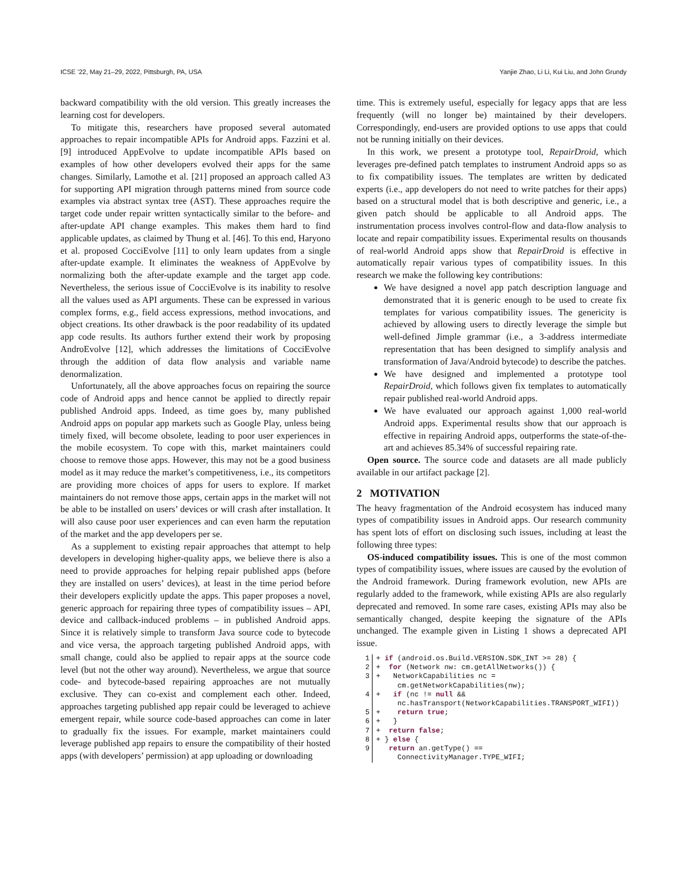ICSE ’22, May 21–29, 2022, Pittsburgh, PA, USA Yanjie Zhao, Li Li, Kui Liu, and John Grundy
backward compatibility with the old version. This greatly increases the learning cost for developers.
To mitigate this, researchers have proposed several automated approaches to repair incompatible APIs for Android apps. Fazzini et al. [9] introduced AppEvolve to update incompatible APIs based on examples of how other developers evolved their apps for the same changes. Similarly, Lamothe et al. [21] proposed an approach called A3 for supporting API migration through patterns mined from source code examples via abstract syntax tree (AST). These approaches require the target code under repair written syntactically similar to the before- and after-update API change examples. This makes them hard to find applicable updates, as claimed by Thung et al. [46]. To this end, Haryono et al. proposed CocciEvolve [11] to only learn updates from a single after-update example. It eliminates the weakness of AppEvolve by normalizing both the after-update example and the target app code. Nevertheless, the serious issue of CocciEvolve is its inability to resolve all the values used as API arguments. These can be expressed in various complex forms, e.g., field access expressions, method invocations, and object creations. Its other drawback is the poor readability of its updated app code results. Its authors further extend their work by proposing AndroEvolve [12], which addresses the limitations of CocciEvolve through the addition of data flow analysis and variable name denormalization.
Unfortunately, all the above approaches focus on repairing the source code of Android apps and hence cannot be applied to directly repair published Android apps. Indeed, as time goes by, many published Android apps on popular app markets such as Google Play, unless being timely fixed, will become obsolete, leading to poor user experiences in the mobile ecosystem. To cope with this, market maintainers could choose to remove those apps. However, this may not be a good business model as it may reduce the market’s competitiveness, i.e., its competitors are providing more choices of apps for users to explore. If market maintainers do not remove those apps, certain apps in the market will not be able to be installed on users’ devices or will crash after installation. It will also cause poor user experiences and can even harm the reputation of the market and the app developers per se.
As a supplement to existing repair approaches that attempt to help developers in developing higher-quality apps, we believe there is also a need to provide approaches for helping repair published apps (before they are installed on users’ devices), at least in the time period before their developers explicitly update the apps. This paper proposes a novel, generic approach for repairing three types of compatibility issues – API, device and callback-induced problems – in published Android apps. Since it is relatively simple to transform Java source code to bytecode and vice versa, the approach targeting published Android apps, with small change, could also be applied to repair apps at the source code level (but not the other way around). Nevertheless, we argue that source code- and bytecode-based repairing approaches are not mutually exclusive. They can co-exist and complement each other. Indeed, approaches targeting published app repair could be leveraged to achieve emergent repair, while source code-based approaches can come in later to gradually fix the issues. For example, market maintainers could leverage published app repairs to ensure the compatibility of their hosted apps (with developers’ permission) at app uploading or downloading
time. This is extremely useful, especially for legacy apps that are less frequently (will no longer be) maintained by their developers. Correspondingly, end-users are provided options to use apps that could not be running initially on their devices.
In this work, we present a prototype tool, RepairDroid, which leverages pre-defined patch templates to instrument Android apps so as to fix compatibility issues. The templates are written by dedicated experts (i.e., app developers do not need to write patches for their apps) based on a structural model that is both descriptive and generic, i.e., a given patch should be applicable to all Android apps. The instrumentation process involves control-flow and data-flow analysis to locate and repair compatibility issues. Experimental results on thousands of real-world Android apps show that RepairDroid is effective in automatically repair various types of compatibility issues. In this research we make the following key contributions:
We have designed a novel app patch description language and demonstrated that it is generic enough to be used to create fix templates for various compatibility issues. The genericity is achieved by allowing users to directly leverage the simple but well-defined Jimple grammar (i.e., a 3-address intermediate representation that has been designed to simplify analysis and transformation of Java/Android bytecode) to describe the patches.
We have designed and implemented a prototype tool RepairDroid, which follows given fix templates to automatically repair published real-world Android apps.
We have evaluated our approach against 1,000 real-world Android apps. Experimental results show that our approach is effective in repairing Android apps, outperforms the state-of-the-art and achieves 85.34% of successful repairing rate.
Open source. The source code and datasets are all made publicly available in our artifact package [2].
2 MOTIVATION
The heavy fragmentation of the Android ecosystem has induced many types of compatibility issues in Android apps. Our research community has spent lots of effort on disclosing such issues, including at least the following three types:
OS-induced compatibility issues. This is one of the most common types of compatibility issues, where issues are caused by the evolution of the Android framework. During framework evolution, new APIs are regularly added to the framework, while existing APIs are also regularly deprecated and removed. In some rare cases, existing APIs may also be semantically changed, despite keeping the signature of the APIs unchanged. The example given in Listing 1 shows a deprecated API issue.
1
+ if (android.os.Build.VERSION.SDK_INT >= 28) {
2
+  for (Network nw: cm.getAllNetworks()) {
3
+   NetworkCapabilities nc =
     cm.getNetworkCapabilities(nw);
4
+   if (nc != null &&
     nc.hasTransport(NetworkCapabilities.TRANSPORT_WIFI))
5
+    return true;
6
+   }
7
+  return false;
8
+ } else {
9
   return an.getType() ==
     ConnectivityManager.TYPE_WIFI;